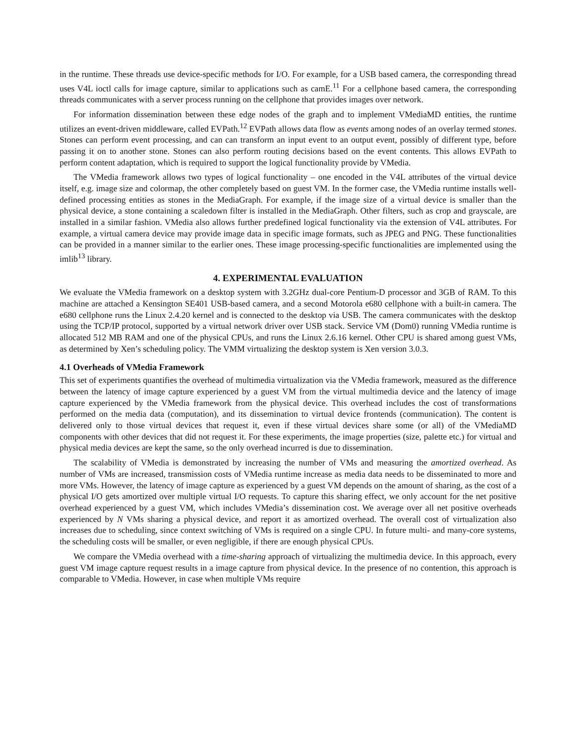in the runtime. These threads use device-specific methods for I/O. For example, for a USB based camera, the corresponding thread uses V4L ioctl calls for image capture, similar to applications such as camE.<sup>11</sup> For a cellphone based camera, the corresponding threads communicates with a server process running on the cellphone that provides images over network.
For information dissemination between these edge nodes of the graph and to implement VMediaMD entities, the runtime utilizes an event-driven middleware, called EVPath.<sup>12</sup> EVPath allows data flow as events among nodes of an overlay termed stones. Stones can perform event processing, and can can transform an input event to an output event, possibly of different type, before passing it on to another stone. Stones can also perform routing decisions based on the event contents. This allows EVPath to perform content adaptation, which is required to support the logical functionality provide by VMedia.
The VMedia framework allows two types of logical functionality – one encoded in the V4L attributes of the virtual device itself, e.g. image size and colormap, the other completely based on guest VM. In the former case, the VMedia runtime installs well-defined processing entities as stones in the MediaGraph. For example, if the image size of a virtual device is smaller than the physical device, a stone containing a scaledown filter is installed in the MediaGraph. Other filters, such as crop and grayscale, are installed in a similar fashion. VMedia also allows further predefined logical functionality via the extension of V4L attributes. For example, a virtual camera device may provide image data in specific image formats, such as JPEG and PNG. These functionalities can be provided in a manner similar to the earlier ones. These image processing-specific functionalities are implemented using the imlib<sup>13</sup> library.
4. EXPERIMENTAL EVALUATION
We evaluate the VMedia framework on a desktop system with 3.2GHz dual-core Pentium-D processor and 3GB of RAM. To this machine are attached a Kensington SE401 USB-based camera, and a second Motorola e680 cellphone with a built-in camera. The e680 cellphone runs the Linux 2.4.20 kernel and is connected to the desktop via USB. The camera communicates with the desktop using the TCP/IP protocol, supported by a virtual network driver over USB stack. Service VM (Dom0) running VMedia runtime is allocated 512 MB RAM and one of the physical CPUs, and runs the Linux 2.6.16 kernel. Other CPU is shared among guest VMs, as determined by Xen’s scheduling policy. The VMM virtualizing the desktop system is Xen version 3.0.3.
4.1 Overheads of VMedia Framework
This set of experiments quantifies the overhead of multimedia virtualization via the VMedia framework, measured as the difference between the latency of image capture experienced by a guest VM from the virtual multimedia device and the latency of image capture experienced by the VMedia framework from the physical device. This overhead includes the cost of transformations performed on the media data (computation), and its dissemination to virtual device frontends (communication). The content is delivered only to those virtual devices that request it, even if these virtual devices share some (or all) of the VMediaMD components with other devices that did not request it. For these experiments, the image properties (size, palette etc.) for virtual and physical media devices are kept the same, so the only overhead incurred is due to dissemination.
The scalability of VMedia is demonstrated by increasing the number of VMs and measuring the amortized overhead. As number of VMs are increased, transmission costs of VMedia runtime increase as media data needs to be disseminated to more and more VMs. However, the latency of image capture as experienced by a guest VM depends on the amount of sharing, as the cost of a physical I/O gets amortized over multiple virtual I/O requests. To capture this sharing effect, we only account for the net positive overhead experienced by a guest VM, which includes VMedia’s dissemination cost. We average over all net positive overheads experienced by N VMs sharing a physical device, and report it as amortized overhead. The overall cost of virtualization also increases due to scheduling, since context switching of VMs is required on a single CPU. In future multi- and many-core systems, the scheduling costs will be smaller, or even negligible, if there are enough physical CPUs.
We compare the VMedia overhead with a time-sharing approach of virtualizing the multimedia device. In this approach, every guest VM image capture request results in a image capture from physical device. In the presence of no contention, this approach is comparable to VMedia. However, in case when multiple VMs require